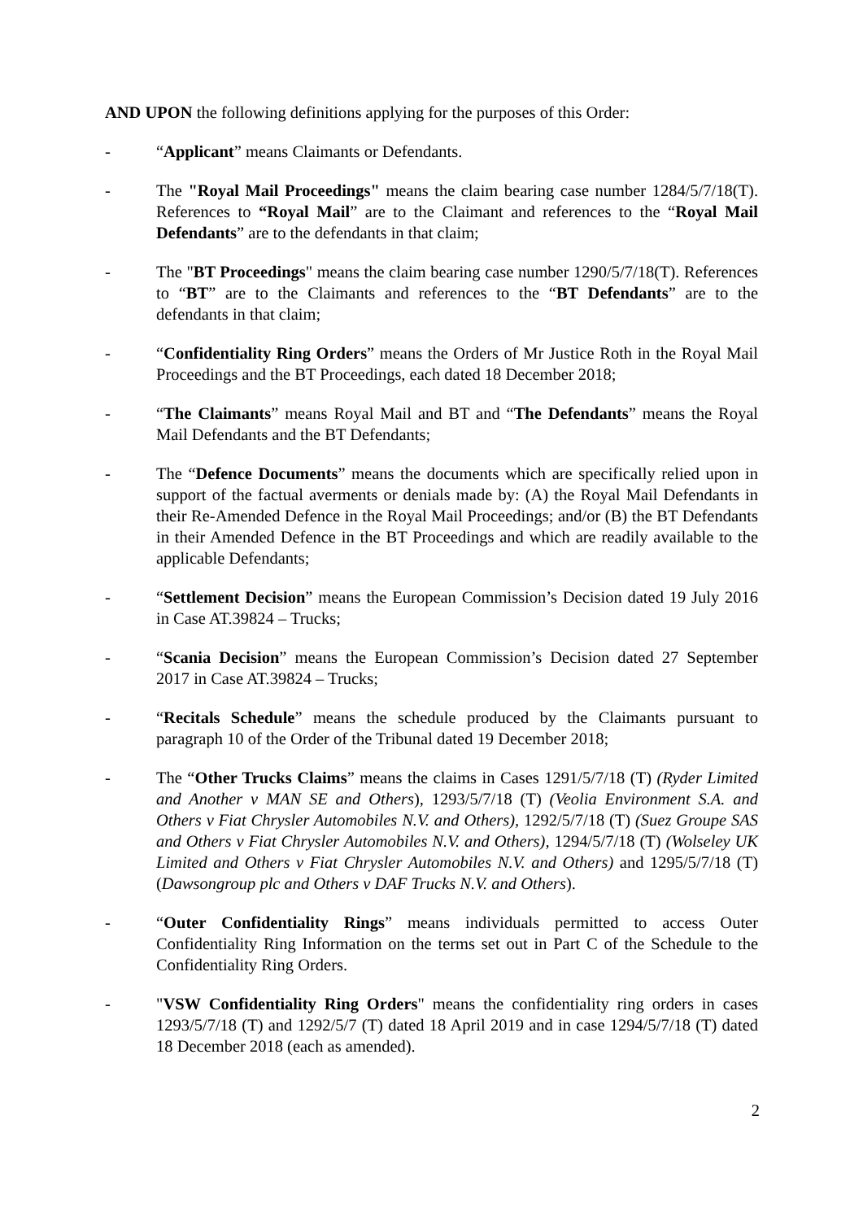AND UPON the following definitions applying for the purposes of this Order:
- “Applicant” means Claimants or Defendants.
- The "Royal Mail Proceedings" means the claim bearing case number 1284/5/7/18(T). References to “Royal Mail” are to the Claimant and references to the “Royal Mail Defendants” are to the defendants in that claim;
- The "BT Proceedings" means the claim bearing case number 1290/5/7/18(T). References to “BT” are to the Claimants and references to the “BT Defendants” are to the defendants in that claim;
- “Confidentiality Ring Orders” means the Orders of Mr Justice Roth in the Royal Mail Proceedings and the BT Proceedings, each dated 18 December 2018;
- “The Claimants” means Royal Mail and BT and “The Defendants” means the Royal Mail Defendants and the BT Defendants;
- The “Defence Documents” means the documents which are specifically relied upon in support of the factual averments or denials made by: (A) the Royal Mail Defendants in their Re-Amended Defence in the Royal Mail Proceedings; and/or (B) the BT Defendants in their Amended Defence in the BT Proceedings and which are readily available to the applicable Defendants;
- “Settlement Decision” means the European Commission’s Decision dated 19 July 2016 in Case AT.39824 – Trucks;
- “Scania Decision” means the European Commission’s Decision dated 27 September 2017 in Case AT.39824 – Trucks;
- “Recitals Schedule” means the schedule produced by the Claimants pursuant to paragraph 10 of the Order of the Tribunal dated 19 December 2018;
- The “Other Trucks Claims” means the claims in Cases 1291/5/7/18 (T) (Ryder Limited and Another v MAN SE and Others), 1293/5/7/18 (T) (Veolia Environment S.A. and Others v Fiat Chrysler Automobiles N.V. and Others), 1292/5/7/18 (T) (Suez Groupe SAS and Others v Fiat Chrysler Automobiles N.V. and Others), 1294/5/7/18 (T) (Wolseley UK Limited and Others v Fiat Chrysler Automobiles N.V. and Others) and 1295/5/7/18 (T) (Dawsongroup plc and Others v DAF Trucks N.V. and Others).
- “Outer Confidentiality Rings” means individuals permitted to access Outer Confidentiality Ring Information on the terms set out in Part C of the Schedule to the Confidentiality Ring Orders.
- "VSW Confidentiality Ring Orders" means the confidentiality ring orders in cases 1293/5/7/18 (T) and 1292/5/7 (T) dated 18 April 2019 and in case 1294/5/7/18 (T) dated 18 December 2018 (each as amended).
2